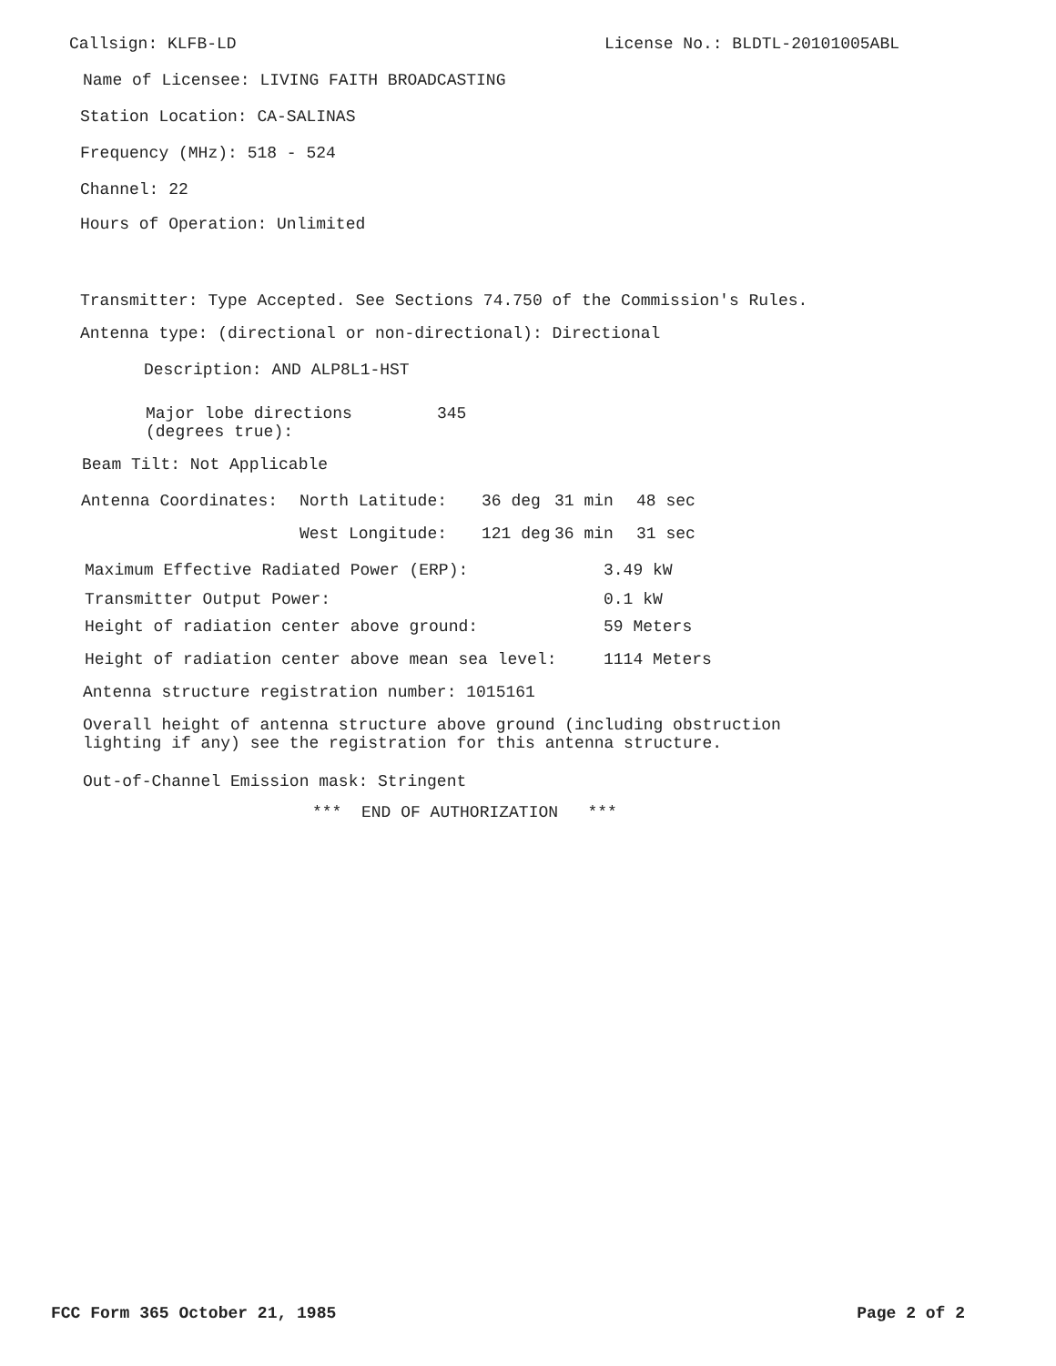Callsign: KLFB-LD License No.: BLDTL-20101005ABL
Name of Licensee: LIVING FAITH BROADCASTING
Station Location: CA-SALINAS
Frequency (MHz): 518 - 524
Channel: 22
Hours of Operation: Unlimited
Transmitter: Type Accepted. See Sections 74.750 of the Commission's Rules.
Antenna type: (directional or non-directional): Directional
Description: AND ALP8L1-HST
Major lobe directions
(degrees true):
345
Beam Tilt: Not Applicable
Antenna Coordinates: North Latitude: 36 deg 31 min 48 sec
West Longitude: 121 deg 36 min 31 sec
Maximum Effective Radiated Power (ERP): 3.49 kW
Transmitter Output Power: 0.1 kW
Height of radiation center above ground: 59 Meters
Height of radiation center above mean sea level: 1114 Meters
Antenna structure registration number: 1015161
Overall height of antenna structure above ground (including obstruction
lighting if any) see the registration for this antenna structure.
Out-of-Channel Emission mask: Stringent
*** END OF AUTHORIZATION ***
FCC Form 365 October 21, 1985 Page 2 of 2